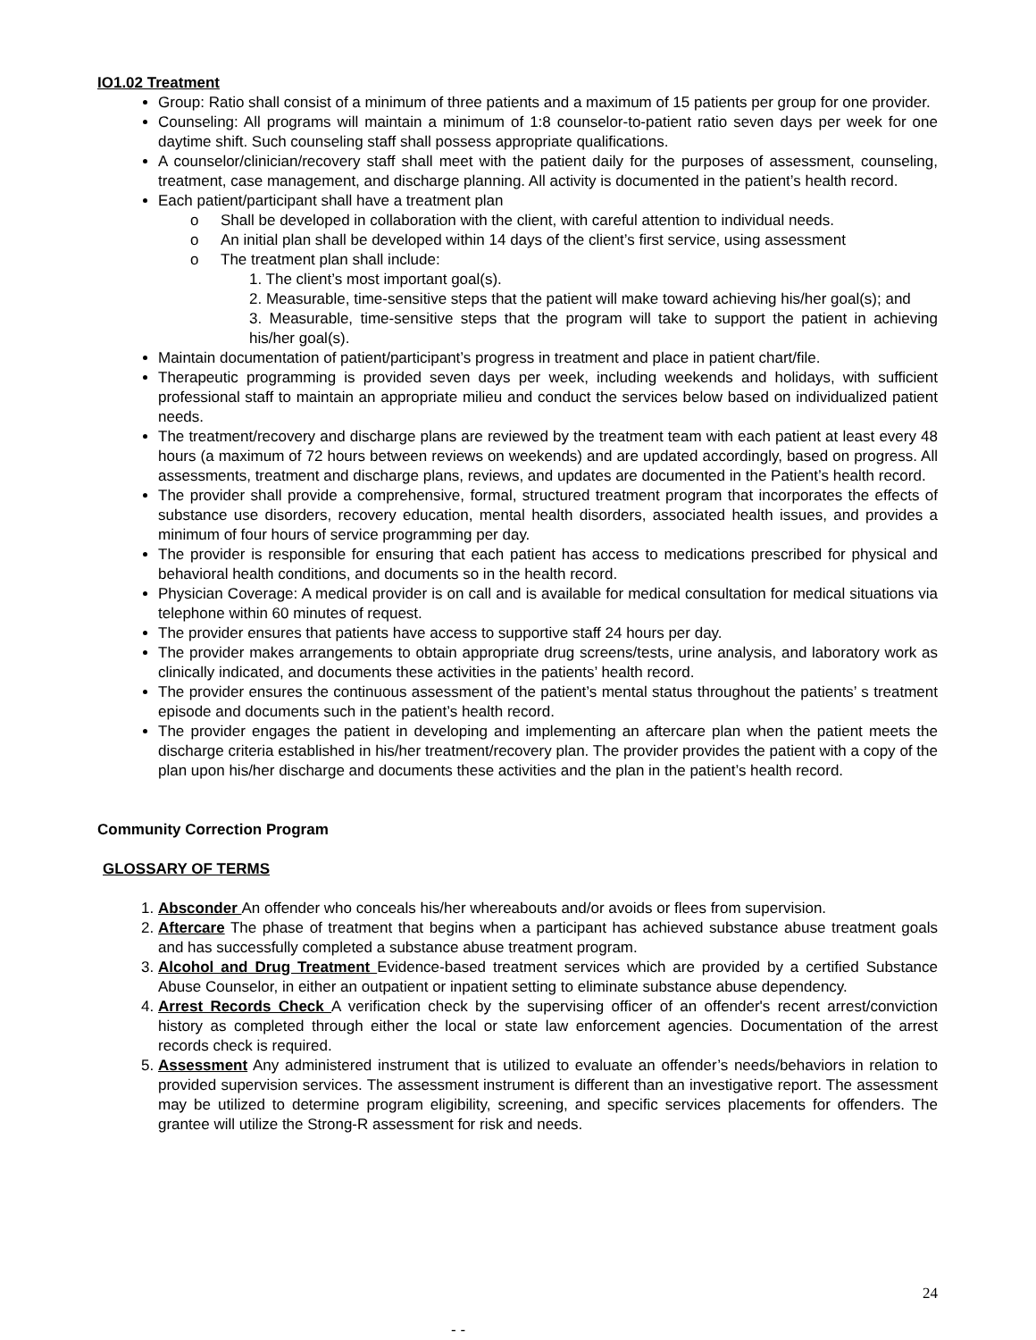IO1.02 Treatment
Group: Ratio shall consist of a minimum of three patients and a maximum of 15 patients per group for one provider.
Counseling: All programs will maintain a minimum of 1:8 counselor-to-patient ratio seven days per week for one daytime shift. Such counseling staff shall possess appropriate qualifications.
A counselor/clinician/recovery staff shall meet with the patient daily for the purposes of assessment, counseling, treatment, case management, and discharge planning. All activity is documented in the patient’s health record.
Each patient/participant shall have a treatment plan
o Shall be developed in collaboration with the client, with careful attention to individual needs.
o An initial plan shall be developed within 14 days of the client’s first service, using assessment
o The treatment plan shall include:
1. The client’s most important goal(s).
2. Measurable, time-sensitive steps that the patient will make toward achieving his/her goal(s); and
3. Measurable, time-sensitive steps that the program will take to support the patient in achieving his/her goal(s).
Maintain documentation of patient/participant’s progress in treatment and place in patient chart/file.
Therapeutic programming is provided seven days per week, including weekends and holidays, with sufficient professional staff to maintain an appropriate milieu and conduct the services below based on individualized patient needs.
The treatment/recovery and discharge plans are reviewed by the treatment team with each patient at least every 48 hours (a maximum of 72 hours between reviews on weekends) and are updated accordingly, based on progress. All assessments, treatment and discharge plans, reviews, and updates are documented in the Patient’s health record.
The provider shall provide a comprehensive, formal, structured treatment program that incorporates the effects of substance use disorders, recovery education, mental health disorders, associated health issues, and provides a minimum of four hours of service programming per day.
The provider is responsible for ensuring that each patient has access to medications prescribed for physical and behavioral health conditions, and documents so in the health record.
Physician Coverage: A medical provider is on call and is available for medical consultation for medical situations via telephone within 60 minutes of request.
The provider ensures that patients have access to supportive staff 24 hours per day.
The provider makes arrangements to obtain appropriate drug screens/tests, urine analysis, and laboratory work as clinically indicated, and documents these activities in the patients’ health record.
The provider ensures the continuous assessment of the patient’s mental status throughout the patients’ s treatment episode and documents such in the patient’s health record.
The provider engages the patient in developing and implementing an aftercare plan when the patient meets the discharge criteria established in his/her treatment/recovery plan. The provider provides the patient with a copy of the plan upon his/her discharge and documents these activities and the plan in the patient’s health record.
Community Correction Program
GLOSSARY OF TERMS
1. Absconder An offender who conceals his/her whereabouts and/or avoids or flees from supervision.
2. Aftercare The phase of treatment that begins when a participant has achieved substance abuse treatment goals and has successfully completed a substance abuse treatment program.
3. Alcohol and Drug Treatment Evidence-based treatment services which are provided by a certified Substance Abuse Counselor, in either an outpatient or inpatient setting to eliminate substance abuse dependency.
4. Arrest Records Check A verification check by the supervising officer of an offender's recent arrest/conviction history as completed through either the local or state law enforcement agencies. Documentation of the arrest records check is required.
5. Assessment Any administered instrument that is utilized to evaluate an offender’s needs/behaviors in relation to provided supervision services. The assessment instrument is different than an investigative report. The assessment may be utilized to determine program eligibility, screening, and specific services placements for offenders. The grantee will utilize the Strong-R assessment for risk and needs.
24
- -